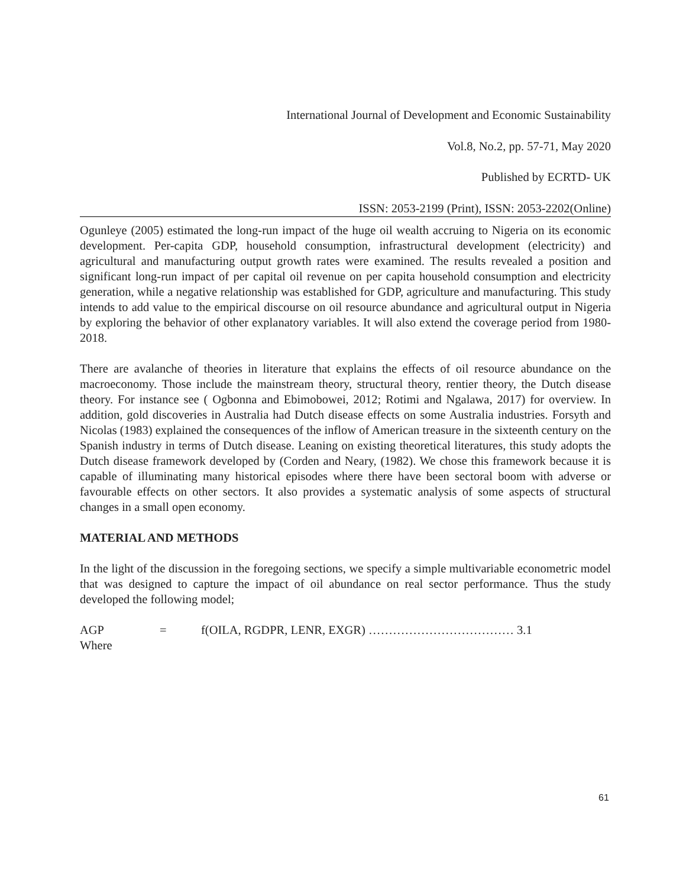International Journal of Development and Economic Sustainability
Vol.8, No.2, pp. 57-71, May 2020
Published by ECRTD- UK
ISSN: 2053-2199 (Print), ISSN: 2053-2202(Online)
Ogunleye (2005) estimated the long-run impact of the huge oil wealth accruing to Nigeria on its economic development. Per-capita GDP, household consumption, infrastructural development (electricity) and agricultural and manufacturing output growth rates were examined. The results revealed a position and significant long-run impact of per capital oil revenue on per capita household consumption and electricity generation, while a negative relationship was established for GDP, agriculture and manufacturing. This study intends to add value to the empirical discourse on oil resource abundance and agricultural output in Nigeria by exploring the behavior of other explanatory variables. It will also extend the coverage period from 1980-2018.
There are avalanche of theories in literature that explains the effects of oil resource abundance on the macroeconomy. Those include the mainstream theory, structural theory, rentier theory, the Dutch disease theory. For instance see ( Ogbonna and Ebimobowei, 2012; Rotimi and Ngalawa, 2017) for overview. In addition, gold discoveries in Australia had Dutch disease effects on some Australia industries. Forsyth and Nicolas (1983) explained the consequences of the inflow of American treasure in the sixteenth century on the Spanish industry in terms of Dutch disease. Leaning on existing theoretical literatures, this study adopts the Dutch disease framework developed by (Corden and Neary, (1982). We chose this framework because it is capable of illuminating many historical episodes where there have been sectoral boom with adverse or favourable effects on other sectors. It also provides a systematic analysis of some aspects of structural changes in a small open economy.
MATERIAL AND METHODS
In the light of the discussion in the foregoing sections, we specify a simple multivariable econometric model that was designed to capture the impact of oil abundance on real sector performance. Thus the study developed the following model;
AGP = f(OILA, RGDPR, LENR, EXGR) ……………………………… 3.1
Where
61